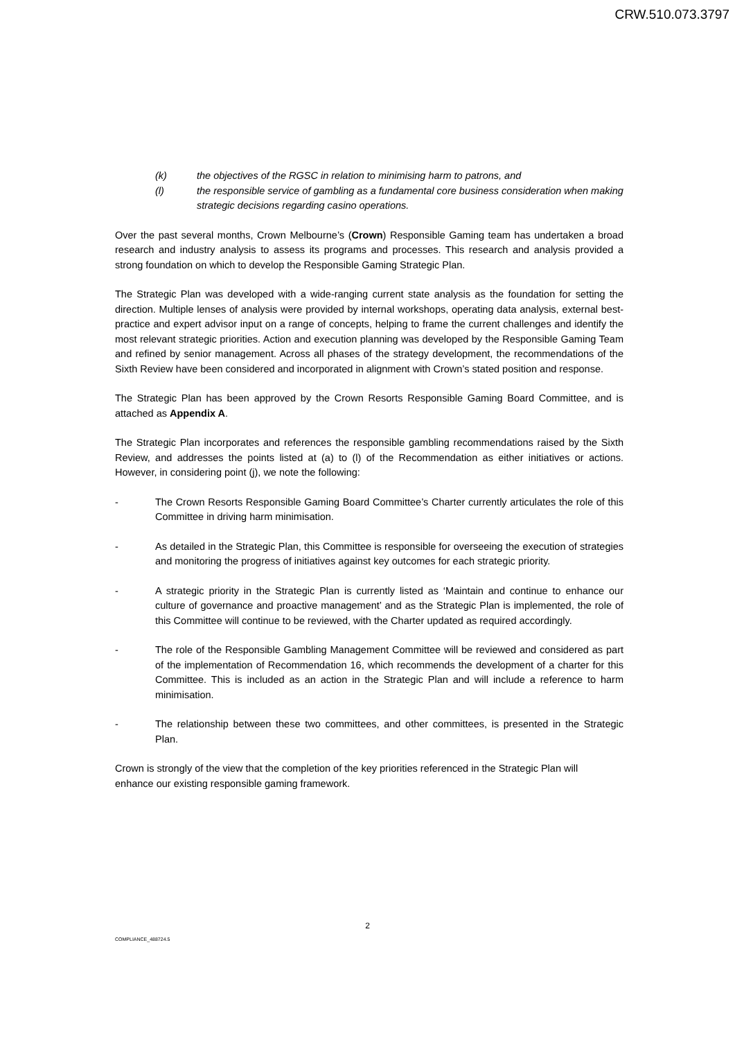CRW.510.073.3797
(k) the objectives of the RGSC in relation to minimising harm to patrons, and
(l) the responsible service of gambling as a fundamental core business consideration when making strategic decisions regarding casino operations.
Over the past several months, Crown Melbourne’s (Crown) Responsible Gaming team has undertaken a broad research and industry analysis to assess its programs and processes. This research and analysis provided a strong foundation on which to develop the Responsible Gaming Strategic Plan.
The Strategic Plan was developed with a wide-ranging current state analysis as the foundation for setting the direction. Multiple lenses of analysis were provided by internal workshops, operating data analysis, external best-practice and expert advisor input on a range of concepts, helping to frame the current challenges and identify the most relevant strategic priorities. Action and execution planning was developed by the Responsible Gaming Team and refined by senior management. Across all phases of the strategy development, the recommendations of the Sixth Review have been considered and incorporated in alignment with Crown’s stated position and response.
The Strategic Plan has been approved by the Crown Resorts Responsible Gaming Board Committee, and is attached as Appendix A.
The Strategic Plan incorporates and references the responsible gambling recommendations raised by the Sixth Review, and addresses the points listed at (a) to (l) of the Recommendation as either initiatives or actions. However, in considering point (j), we note the following:
- The Crown Resorts Responsible Gaming Board Committee’s Charter currently articulates the role of this Committee in driving harm minimisation.
- As detailed in the Strategic Plan, this Committee is responsible for overseeing the execution of strategies and monitoring the progress of initiatives against key outcomes for each strategic priority.
- A strategic priority in the Strategic Plan is currently listed as ‘Maintain and continue to enhance our culture of governance and proactive management’ and as the Strategic Plan is implemented, the role of this Committee will continue to be reviewed, with the Charter updated as required accordingly.
- The role of the Responsible Gambling Management Committee will be reviewed and considered as part of the implementation of Recommendation 16, which recommends the development of a charter for this Committee. This is included as an action in the Strategic Plan and will include a reference to harm minimisation.
- The relationship between these two committees, and other committees, is presented in the Strategic Plan.
Crown is strongly of the view that the completion of the key priorities referenced in the Strategic Plan will enhance our existing responsible gaming framework.
2
COMPLIANCE_488724.5